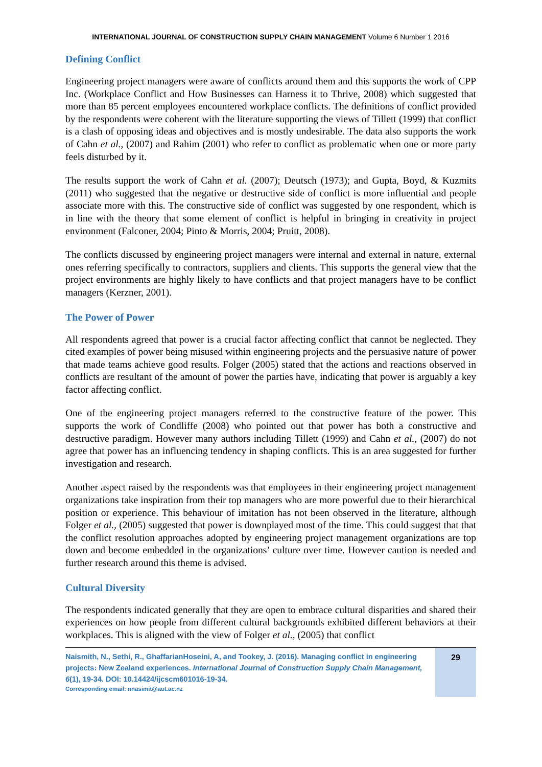INTERNATIONAL JOURNAL OF CONSTRUCTION SUPPLY CHAIN MANAGEMENT Volume 6 Number 1 2016
Defining Conflict
Engineering project managers were aware of conflicts around them and this supports the work of CPP Inc. (Workplace Conflict and How Businesses can Harness it to Thrive, 2008) which suggested that more than 85 percent employees encountered workplace conflicts. The definitions of conflict provided by the respondents were coherent with the literature supporting the views of Tillett (1999) that conflict is a clash of opposing ideas and objectives and is mostly undesirable. The data also supports the work of Cahn et al., (2007) and Rahim (2001) who refer to conflict as problematic when one or more party feels disturbed by it.
The results support the work of Cahn et al. (2007); Deutsch (1973); and Gupta, Boyd, & Kuzmits (2011) who suggested that the negative or destructive side of conflict is more influential and people associate more with this. The constructive side of conflict was suggested by one respondent, which is in line with the theory that some element of conflict is helpful in bringing in creativity in project environment (Falconer, 2004; Pinto & Morris, 2004; Pruitt, 2008).
The conflicts discussed by engineering project managers were internal and external in nature, external ones referring specifically to contractors, suppliers and clients. This supports the general view that the project environments are highly likely to have conflicts and that project managers have to be conflict managers (Kerzner, 2001).
The Power of Power
All respondents agreed that power is a crucial factor affecting conflict that cannot be neglected. They cited examples of power being misused within engineering projects and the persuasive nature of power that made teams achieve good results. Folger (2005) stated that the actions and reactions observed in conflicts are resultant of the amount of power the parties have, indicating that power is arguably a key factor affecting conflict.
One of the engineering project managers referred to the constructive feature of the power. This supports the work of Condliffe (2008) who pointed out that power has both a constructive and destructive paradigm. However many authors including Tillett (1999) and Cahn et al., (2007) do not agree that power has an influencing tendency in shaping conflicts. This is an area suggested for further investigation and research.
Another aspect raised by the respondents was that employees in their engineering project management organizations take inspiration from their top managers who are more powerful due to their hierarchical position or experience. This behaviour of imitation has not been observed in the literature, although Folger et al., (2005) suggested that power is downplayed most of the time. This could suggest that that the conflict resolution approaches adopted by engineering project management organizations are top down and become embedded in the organizations’ culture over time. However caution is needed and further research around this theme is advised.
Cultural Diversity
The respondents indicated generally that they are open to embrace cultural disparities and shared their experiences on how people from different cultural backgrounds exhibited different behaviors at their workplaces. This is aligned with the view of Folger et al., (2005) that conflict
Naismith, N., Sethi, R., GhaffarianHoseini, A, and Tookey, J. (2016). Managing conflict in engineering projects: New Zealand experiences. International Journal of Construction Supply Chain Management, 6(1), 19-34. DOI: 10.14424/ijcscm601016-19-34.
Corresponding email: nnasimit@aut.ac.nz
29